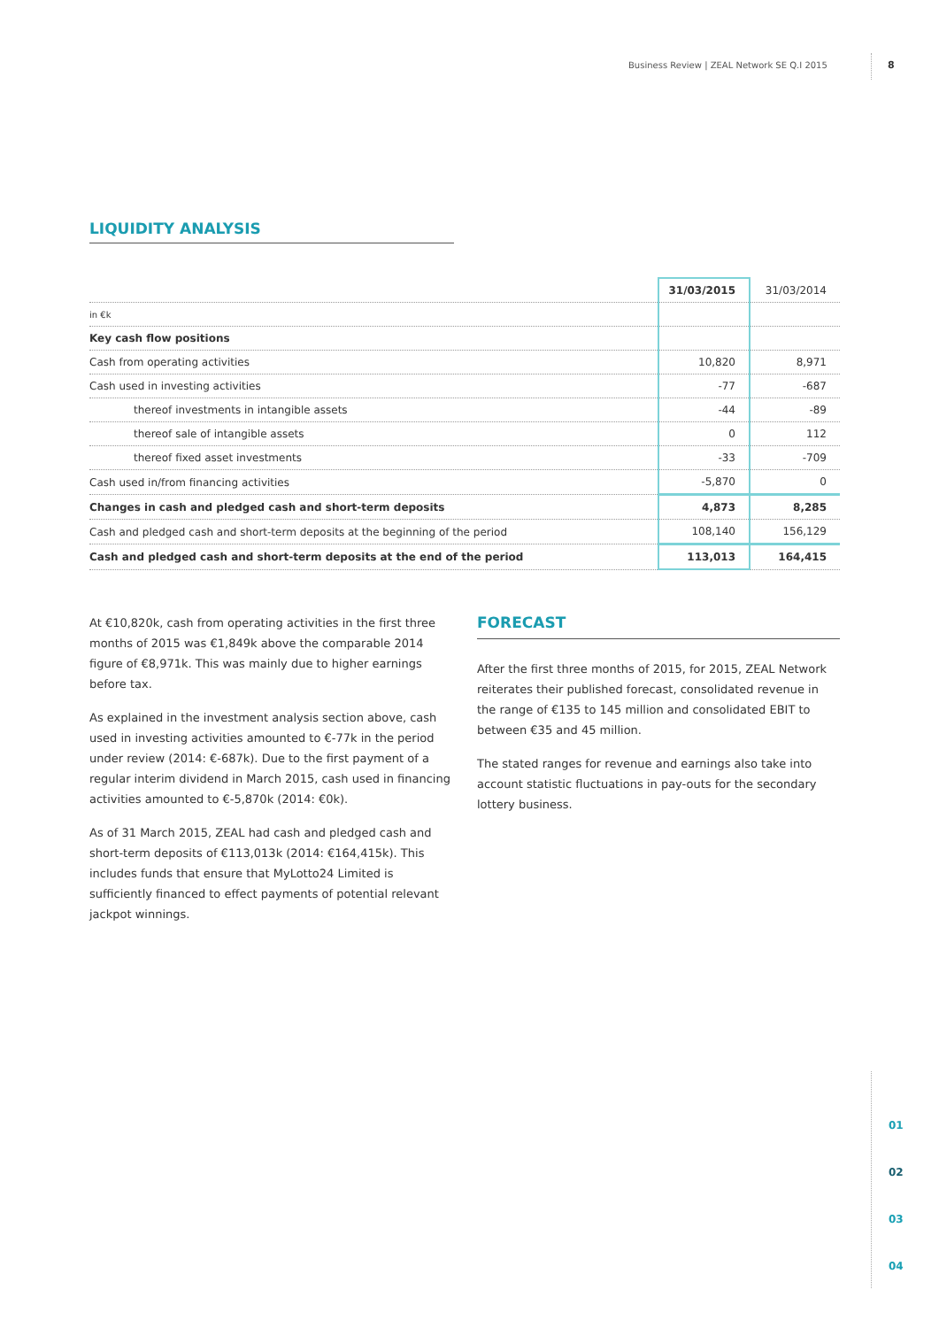Business Review | ZEAL Network SE Q.I 2015
8
LIQUIDITY ANALYSIS
| | 31/03/2015 | 31/03/2014 |
| --- | --- | --- |
| in €k | | |
| Key cash flow positions | | |
| Cash from operating activities | 10,820 | 8,971 |
| Cash used in investing activities | -77 | -687 |
| thereof investments in intangible assets | -44 | -89 |
| thereof sale of intangible assets | 0 | 112 |
| thereof fixed asset investments | -33 | -709 |
| Cash used in/from financing activities | -5,870 | 0 |
| Changes in cash and pledged cash and short-term deposits | 4,873 | 8,285 |
| Cash and pledged cash and short-term deposits at the beginning of the period | 108,140 | 156,129 |
| Cash and pledged cash and short-term deposits at the end of the period | 113,013 | 164,415 |
At €10,820k, cash from operating activities in the first three months of 2015 was €1,849k above the comparable 2014 figure of €8,971k. This was mainly due to higher earnings before tax.
As explained in the investment analysis section above, cash used in investing activities amounted to €-77k in the period under review (2014: €-687k). Due to the first payment of a regular interim dividend in March 2015, cash used in financing activities amounted to €-5,870k (2014: €0k).
As of 31 March 2015, ZEAL had cash and pledged cash and short-term deposits of €113,013k (2014: €164,415k). This includes funds that ensure that MyLotto24 Limited is sufficiently financed to effect payments of potential relevant jackpot winnings.
FORECAST
After the first three months of 2015, for 2015, ZEAL Network reiterates their published forecast, consolidated revenue in the range of €135 to 145 million and consolidated EBIT to between €35 and 45 million.
The stated ranges for revenue and earnings also take into account statistic fluctuations in pay-outs for the secondary lottery business.
01
02
03
04